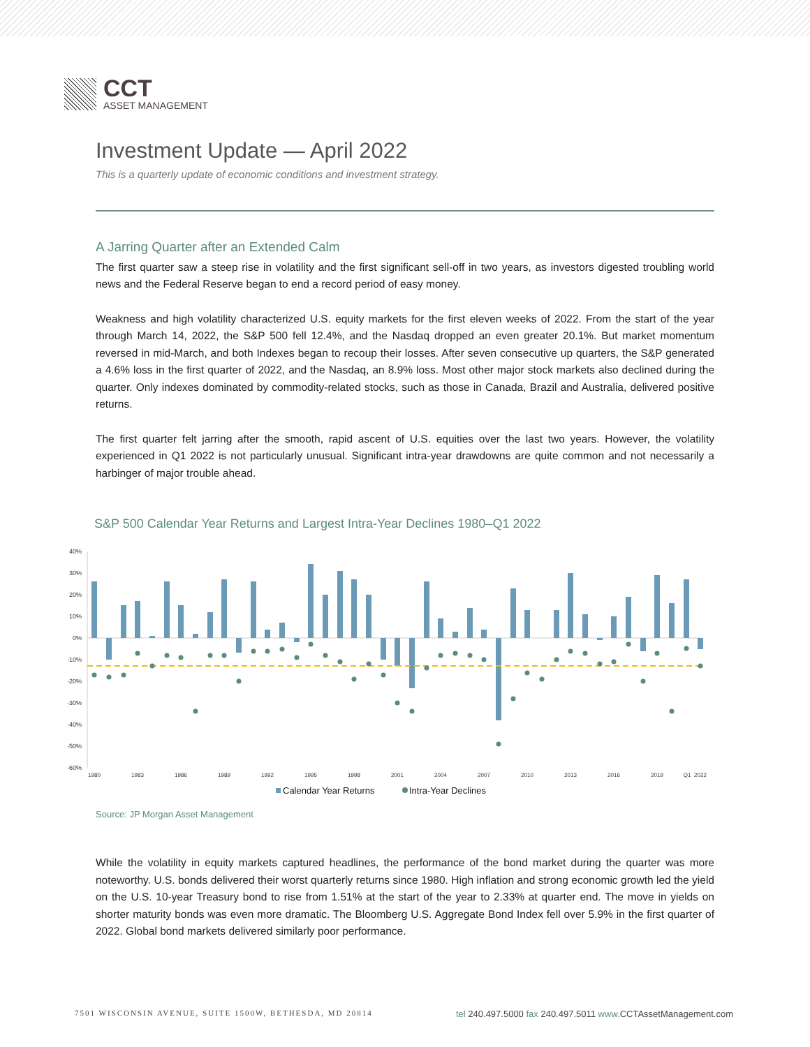CCT
ASSET MANAGEMENT
Investment Update — April 2022
This is a quarterly update of economic conditions and investment strategy.
A Jarring Quarter after an Extended Calm
The first quarter saw a steep rise in volatility and the first significant sell-off in two years, as investors digested troubling world news and the Federal Reserve began to end a record period of easy money.
Weakness and high volatility characterized U.S. equity markets for the first eleven weeks of 2022. From the start of the year through March 14, 2022, the S&P 500 fell 12.4%, and the Nasdaq dropped an even greater 20.1%. But market momentum reversed in mid-March, and both Indexes began to recoup their losses. After seven consecutive up quarters, the S&P generated a 4.6% loss in the first quarter of 2022, and the Nasdaq, an 8.9% loss. Most other major stock markets also declined during the quarter. Only indexes dominated by commodity-related stocks, such as those in Canada, Brazil and Australia, delivered positive returns.
The first quarter felt jarring after the smooth, rapid ascent of U.S. equities over the last two years. However, the volatility experienced in Q1 2022 is not particularly unusual. Significant intra-year drawdowns are quite common and not necessarily a harbinger of major trouble ahead.
S&P 500 Calendar Year Returns and Largest Intra-Year Declines 1980–Q1 2022
40%
30%
20%
10%
0%
-10%
-20%
-30%
-40%
-50%
-60%
1980
1983
1986
1989
1992
1995
1998
2001
2004
2007
2010
2013
2016
2019
Q1
2022
Calendar Year Returns
Intra-Year Declines
Source: JP Morgan Asset Management
While the volatility in equity markets captured headlines, the performance of the bond market during the quarter was more noteworthy. U.S. bonds delivered their worst quarterly returns since 1980. High inflation and strong economic growth led the yield on the U.S. 10-year Treasury bond to rise from 1.51% at the start of the year to 2.33% at quarter end. The move in yields on shorter maturity bonds was even more dramatic. The Bloomberg U.S. Aggregate Bond Index fell over 5.9% in the first quarter of 2022. Global bond markets delivered similarly poor performance.
7501 WISCONSIN AVENUE, SUITE 1500W, BETHESDA, MD 20814 tel 240.497.5000 fax 240.497.5011 www. CCTAssetManagement.com